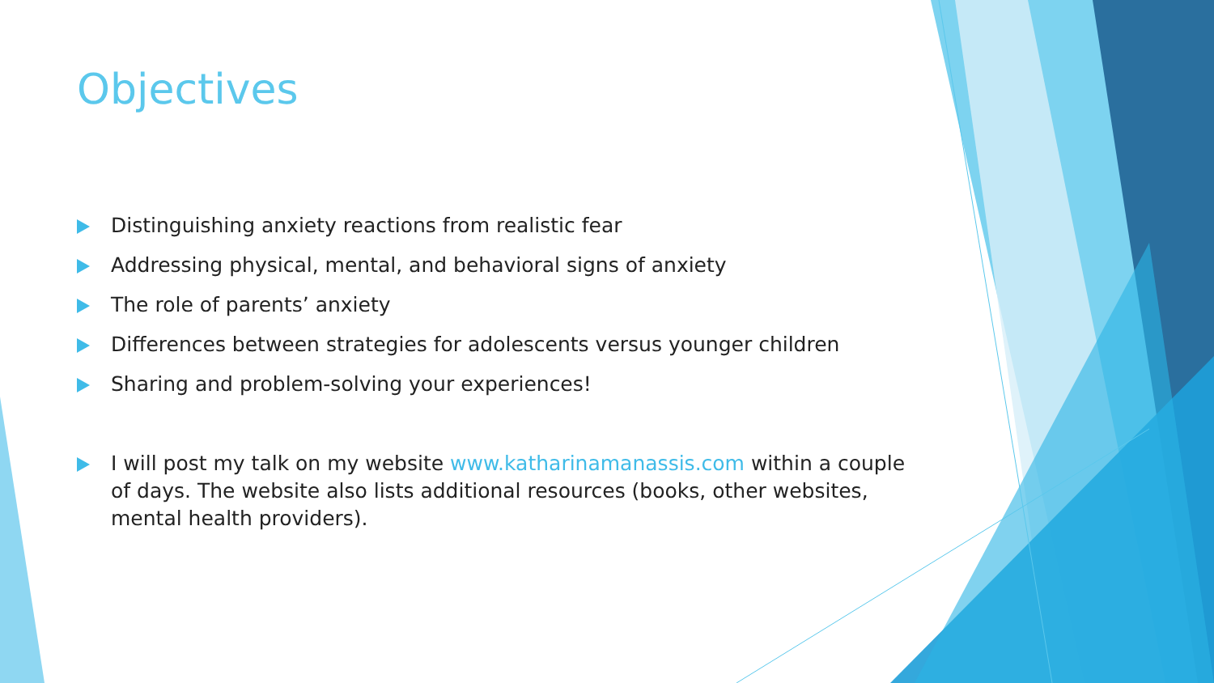Objectives
Distinguishing anxiety reactions from realistic fear
Addressing physical, mental, and behavioral signs of anxiety
The role of parents’ anxiety
Differences between strategies for adolescents versus younger children
Sharing and problem-solving your experiences!
I will post my talk on my website www.katharinamanassis.com within a couple of days. The website also lists additional resources (books, other websites, mental health providers).